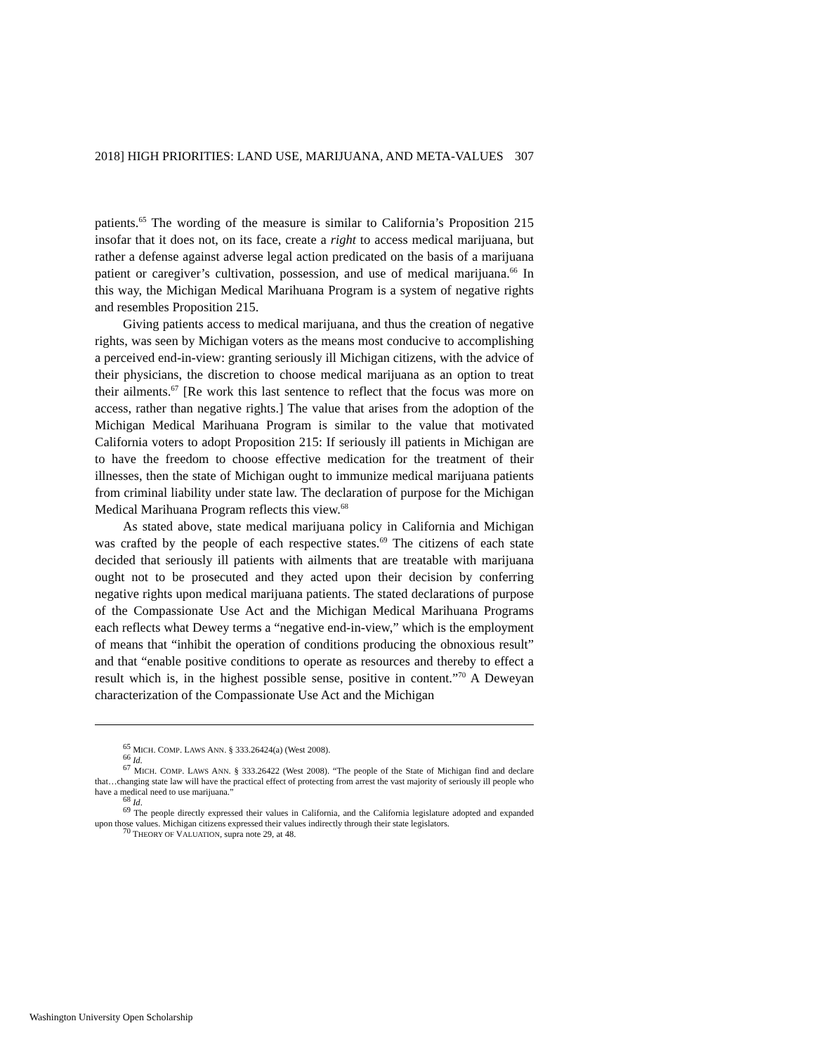2018] HIGH PRIORITIES: LAND USE, MARIJUANA, AND META-VALUES 307
patients.<sup>65</sup> The wording of the measure is similar to California’s Proposition 215 insofar that it does not, on its face, create a right to access medical marijuana, but rather a defense against adverse legal action predicated on the basis of a marijuana patient or caregiver’s cultivation, possession, and use of medical marijuana.<sup>66</sup> In this way, the Michigan Medical Marihuana Program is a system of negative rights and resembles Proposition 215.
Giving patients access to medical marijuana, and thus the creation of negative rights, was seen by Michigan voters as the means most conducive to accomplishing a perceived end-in-view: granting seriously ill Michigan citizens, with the advice of their physicians, the discretion to choose medical marijuana as an option to treat their ailments.<sup>67</sup> [Re work this last sentence to reflect that the focus was more on access, rather than negative rights.] The value that arises from the adoption of the Michigan Medical Marihuana Program is similar to the value that motivated California voters to adopt Proposition 215: If seriously ill patients in Michigan are to have the freedom to choose effective medication for the treatment of their illnesses, then the state of Michigan ought to immunize medical marijuana patients from criminal liability under state law. The declaration of purpose for the Michigan Medical Marihuana Program reflects this view.<sup>68</sup>
As stated above, state medical marijuana policy in California and Michigan was crafted by the people of each respective states.<sup>69</sup> The citizens of each state decided that seriously ill patients with ailments that are treatable with marijuana ought not to be prosecuted and they acted upon their decision by conferring negative rights upon medical marijuana patients. The stated declarations of purpose of the Compassionate Use Act and the Michigan Medical Marihuana Programs each reflects what Dewey terms a “negative end-in-view,” which is the employment of means that “inhibit the operation of conditions producing the obnoxious result” and that “enable positive conditions to operate as resources and thereby to effect a result which is, in the highest possible sense, positive in content.”<sup>70</sup> A Deweyan characterization of the Compassionate Use Act and the Michigan
<sup>65</sup> MICH. COMP. LAWS ANN. § 333.26424(a) (West 2008).
<sup>66</sup> Id.
<sup>67</sup> MICH. COMP. LAWS ANN. § 333.26422 (West 2008). “The people of the State of Michigan find and declare that…changing state law will have the practical effect of protecting from arrest the vast majority of seriously ill people who have a medical need to use marijuana.”
<sup>68</sup> Id.
<sup>69</sup> The people directly expressed their values in California, and the California legislature adopted and expanded upon those values. Michigan citizens expressed their values indirectly through their state legislators.
<sup>70</sup> THEORY OF VALUATION, supra note 29, at 48.
Washington University Open Scholarship